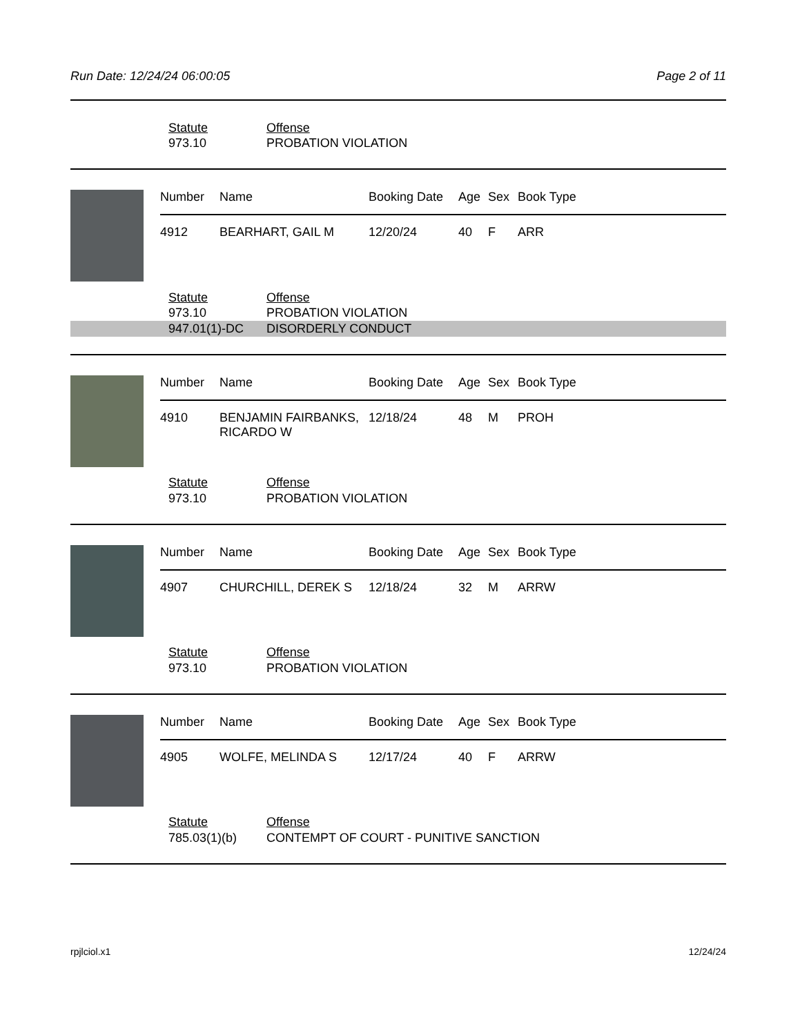Run Date: 12/24/24 06:00:05 Page 2 of 11
Statute Offense
973.10 PROBATION VIOLATION
| Number | Name | Booking Date | Age | Sex | Book Type |
| --- | --- | --- | --- | --- | --- |
| 4912 | BEARHART, GAIL M | 12/20/24 | 40 | F | ARR |
Statute Offense
973.10 PROBATION VIOLATION
947.01(1)-DC DISORDERLY CONDUCT
| Number | Name | Booking Date | Age | Sex | Book Type |
| --- | --- | --- | --- | --- | --- |
| 4910 | BENJAMIN FAIRBANKS, RICARDO W | 12/18/24 | 48 | M | PROH |
Statute Offense
973.10 PROBATION VIOLATION
| Number | Name | Booking Date | Age | Sex | Book Type |
| --- | --- | --- | --- | --- | --- |
| 4907 | CHURCHILL, DEREK S | 12/18/24 | 32 | M | ARRW |
Statute Offense
973.10 PROBATION VIOLATION
| Number | Name | Booking Date | Age | Sex | Book Type |
| --- | --- | --- | --- | --- | --- |
| 4905 | WOLFE, MELINDA S | 12/17/24 | 40 | F | ARRW |
Statute Offense
785.03(1)(b) CONTEMPT OF COURT - PUNITIVE SANCTION
rpjlciol.x1 12/24/24